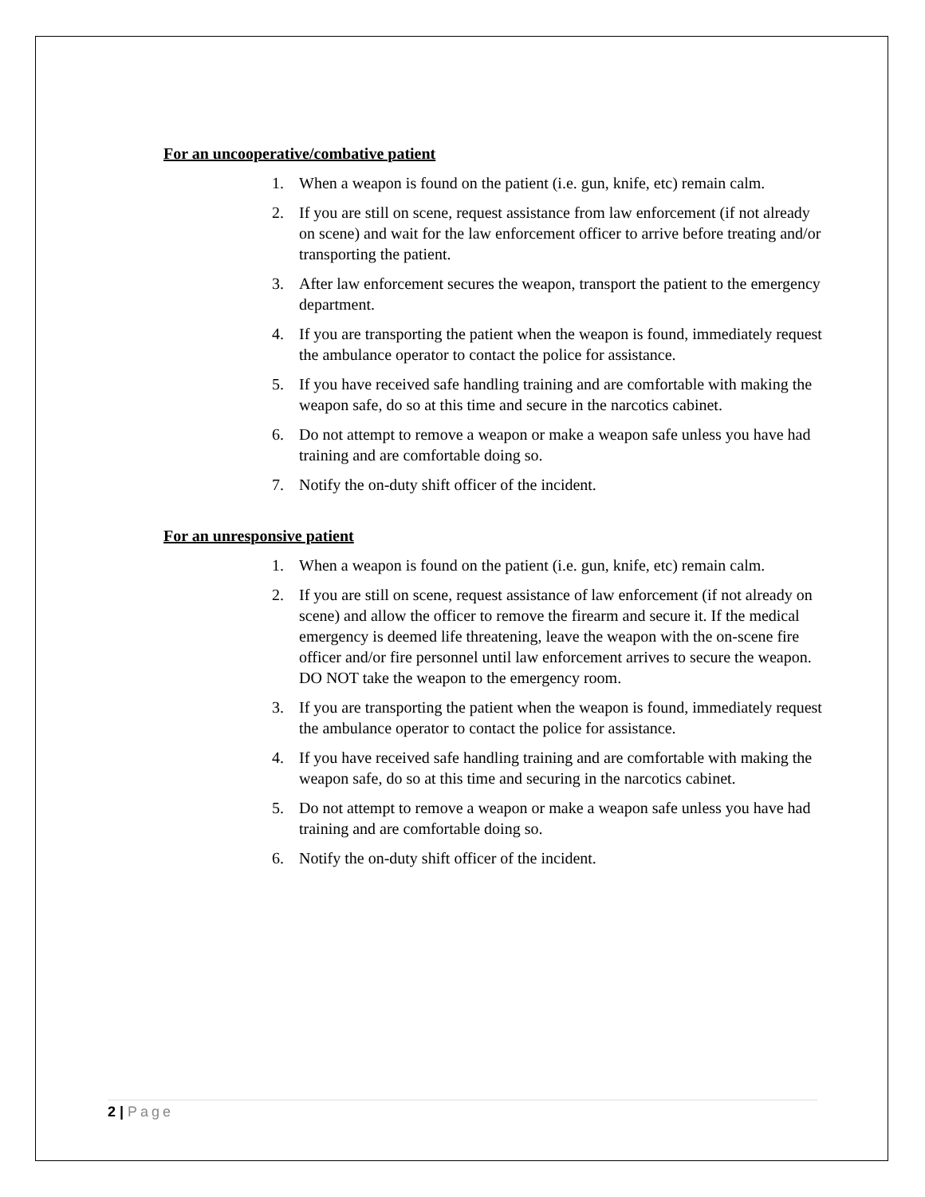For an uncooperative/combative patient
1. When a weapon is found on the patient (i.e. gun, knife, etc) remain calm.
2. If you are still on scene, request assistance from law enforcement (if not already on scene) and wait for the law enforcement officer to arrive before treating and/or transporting the patient.
3. After law enforcement secures the weapon, transport the patient to the emergency department.
4. If you are transporting the patient when the weapon is found, immediately request the ambulance operator to contact the police for assistance.
5. If you have received safe handling training and are comfortable with making the weapon safe, do so at this time and secure in the narcotics cabinet.
6. Do not attempt to remove a weapon or make a weapon safe unless you have had training and are comfortable doing so.
7. Notify the on-duty shift officer of the incident.
For an unresponsive patient
1. When a weapon is found on the patient (i.e. gun, knife, etc) remain calm.
2. If you are still on scene, request assistance of law enforcement (if not already on scene) and allow the officer to remove the firearm and secure it. If the medical emergency is deemed life threatening, leave the weapon with the on-scene fire officer and/or fire personnel until law enforcement arrives to secure the weapon. DO NOT take the weapon to the emergency room.
3. If you are transporting the patient when the weapon is found, immediately request the ambulance operator to contact the police for assistance.
4. If you have received safe handling training and are comfortable with making the weapon safe, do so at this time and securing in the narcotics cabinet.
5. Do not attempt to remove a weapon or make a weapon safe unless you have had training and are comfortable doing so.
6. Notify the on-duty shift officer of the incident.
2 | Page